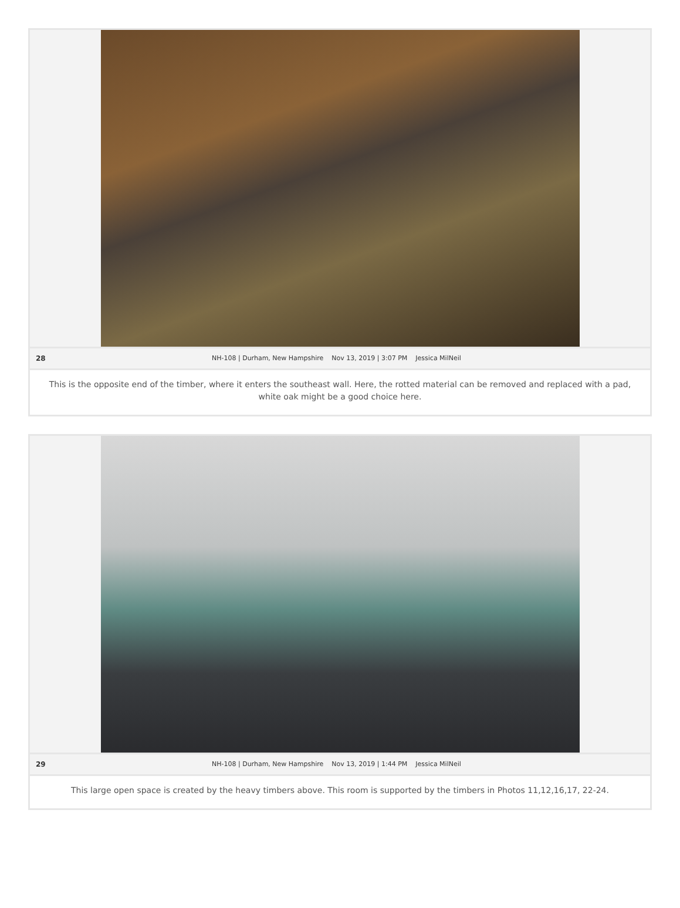28 NH-108 | Durham, New Hampshire Nov 13, 2019 | 3:07 PM Jessica MilNeil
This is the opposite end of the timber, where it enters the southeast wall. Here, the rotted material can be removed and replaced with a pad, white oak might be a good choice here.
29 NH-108 | Durham, New Hampshire Nov 13, 2019 | 1:44 PM Jessica MilNeil
This large open space is created by the heavy timbers above. This room is supported by the timbers in Photos 11,12,16,17, 22-24.